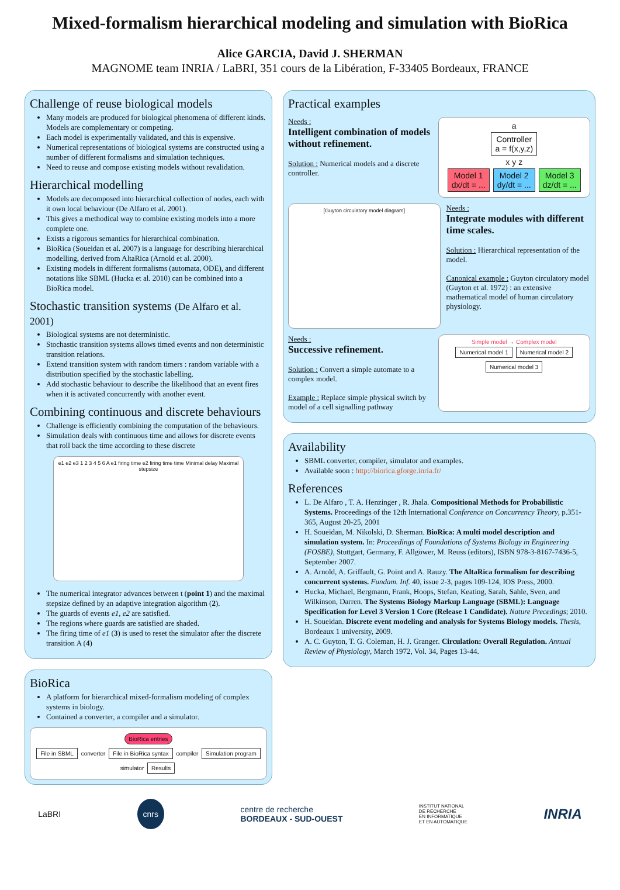Mixed-formalism hierarchical modeling and simulation with BioRica
Alice GARCIA, David J. SHERMAN
MAGNOME team INRIA / LaBRI, 351 cours de la Libération, F-33405 Bordeaux, FRANCE
Challenge of reuse biological models
Many models are produced for biological phenomena of different kinds. Models are complementary or competing.
Each model is experimentally validated, and this is expensive.
Numerical representations of biological systems are constructed using a number of different formalisms and simulation techniques.
Need to reuse and compose existing models without revalidation.
Hierarchical modelling
Models are decomposed into hierarchical collection of nodes, each with it own local behaviour (De Alfaro et al. 2001).
This gives a methodical way to combine existing models into a more complete one.
Exists a rigorous semantics for hierarchical combination.
BioRica (Soueidan et al. 2007) is a language for describing hierarchical modelling, derived from AltaRica (Arnold et al. 2000).
Existing models in different formalisms (automata, ODE), and different notations like SBML (Hucka et al. 2010) can be combined into a BioRica model.
Stochastic transition systems (De Alfaro et al. 2001)
Biological systems are not deterministic.
Stochastic transition systems allows timed events and non deterministic transition relations.
Extend transition system with random timers : random variable with a distribution specified by the stochastic labelling.
Add stochastic behaviour to describe the likelihood that an event fires when it is activated concurrently with another event.
Combining continuous and discrete behaviours
Challenge is efficiently combining the computation of the behaviours.
Simulation deals with continuous time and allows for discrete events that roll back the time according to these discrete
e1 e2 e3 1 2 3 4 5 6 A e1 firing time e2 firing time time Minimal delay Maximal stepsize
The numerical integrator advances between t (point 1) and the maximal stepsize defined by an adaptive integration algorithm (2).
The guards of events e1, e2 are satisfied.
The regions where guards are satisfied are shaded.
The firing time of e1 (3) is used to reset the simulator after the discrete transition A (4)
BioRica
A platform for hierarchical mixed-formalism modeling of complex systems in biology.
Contained a converter, a compiler and a simulator.
BioRica entries
File in SBML converter File in BioRica syntax compiler Simulation program simulator Results
Practical examples
Needs :
Intelligent combination of models without refinement.
Solution : Numerical models and a discrete controller.
a
Controller
a = f(x,y,z)
x y z
Model 1
dx/dt = ... Model 2
dy/dt = ... Model 3
dz/dt = ...
[Guyton circulatory model diagram]
Needs :
Integrate modules with different time scales.
Solution : Hierarchical representation of the model.
Canonical example : Guyton circulatory model (Guyton et al. 1972) : an extensive mathematical model of human circulatory physiology.
Needs :
Successive refinement.
Solution : Convert a simple automate to a complex model.
Example : Replace simple physical switch by model of a cell signalling pathway
Simple model → Complex model
Numerical model 1 Numerical model 2 Numerical model 3
Availability
SBML converter, compiler, simulator and examples.
Available soon : http://biorica.gforge.inria.fr/
References
L. De Alfaro , T. A. Henzinger , R. Jhala. Compositional Methods for Probabilistic Systems. Proceedings of the 12th International Conference on Concurrency Theory, p.351-365, August 20-25, 2001
H. Soueidan, M. Nikolski, D. Sherman. BioRica: A multi model description and simulation system. In: Proceedings of Foundations of Systems Biology in Engineering (FOSBE), Stuttgart, Germany, F. Allgöwer, M. Reuss (editors), ISBN 978-3-8167-7436-5, September 2007.
A. Arnold, A. Griffault, G. Point and A. Rauzy. The AltaRica formalism for describing concurrent systems. Fundam. Inf. 40, issue 2-3, pages 109-124, IOS Press, 2000.
Hucka, Michael, Bergmann, Frank, Hoops, Stefan, Keating, Sarah, Sahle, Sven, and Wilkinson, Darren. The Systems Biology Markup Language (SBML): Language Specification for Level 3 Version 1 Core (Release 1 Candidate). Nature Precedings; 2010.
H. Soueidan. Discrete event modeling and analysis for Systems Biology models. Thesis, Bordeaux 1 university, 2009.
A. C. Guyton, T. G. Coleman, H. J. Granger. Circulation: Overall Regulation. Annual Review of Physiology, March 1972, Vol. 34, Pages 13-44.
LaBRI cnrs centre de recherche
BORDEAUX - SUD-OUEST INSTITUT NATIONAL
DE RECHERCHE
EN INFORMATIQUE
ET EN AUTOMATIQUE INRIA